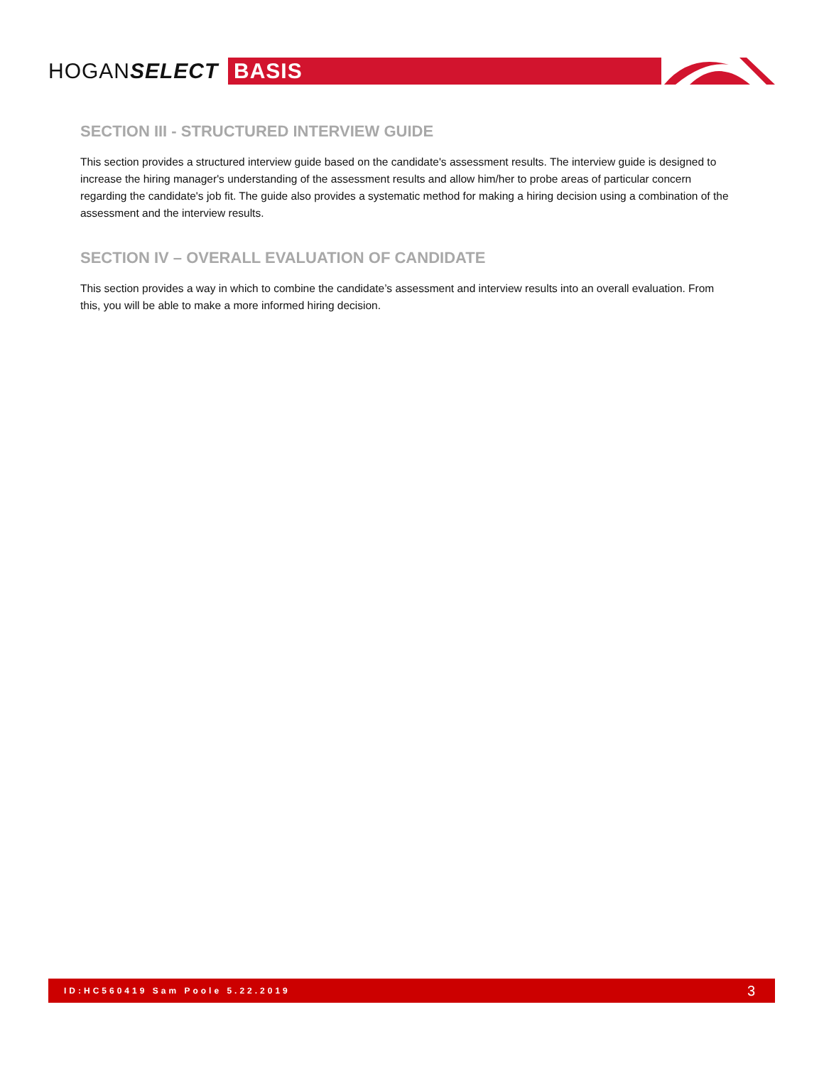HOGANSELECT
BASIS
SECTION III - STRUCTURED INTERVIEW GUIDE
This section provides a structured interview guide based on the candidate's assessment results. The interview guide is designed to increase the hiring manager's understanding of the assessment results and allow him/her to probe areas of particular concern regarding the candidate's job fit. The guide also provides a systematic method for making a hiring decision using a combination of the assessment and the interview results.
SECTION IV – OVERALL EVALUATION OF CANDIDATE
This section provides a way in which to combine the candidate’s assessment and interview results into an overall evaluation. From this, you will be able to make a more informed hiring decision.
ID:HC560419 Sam Poole 5.22.2019 3